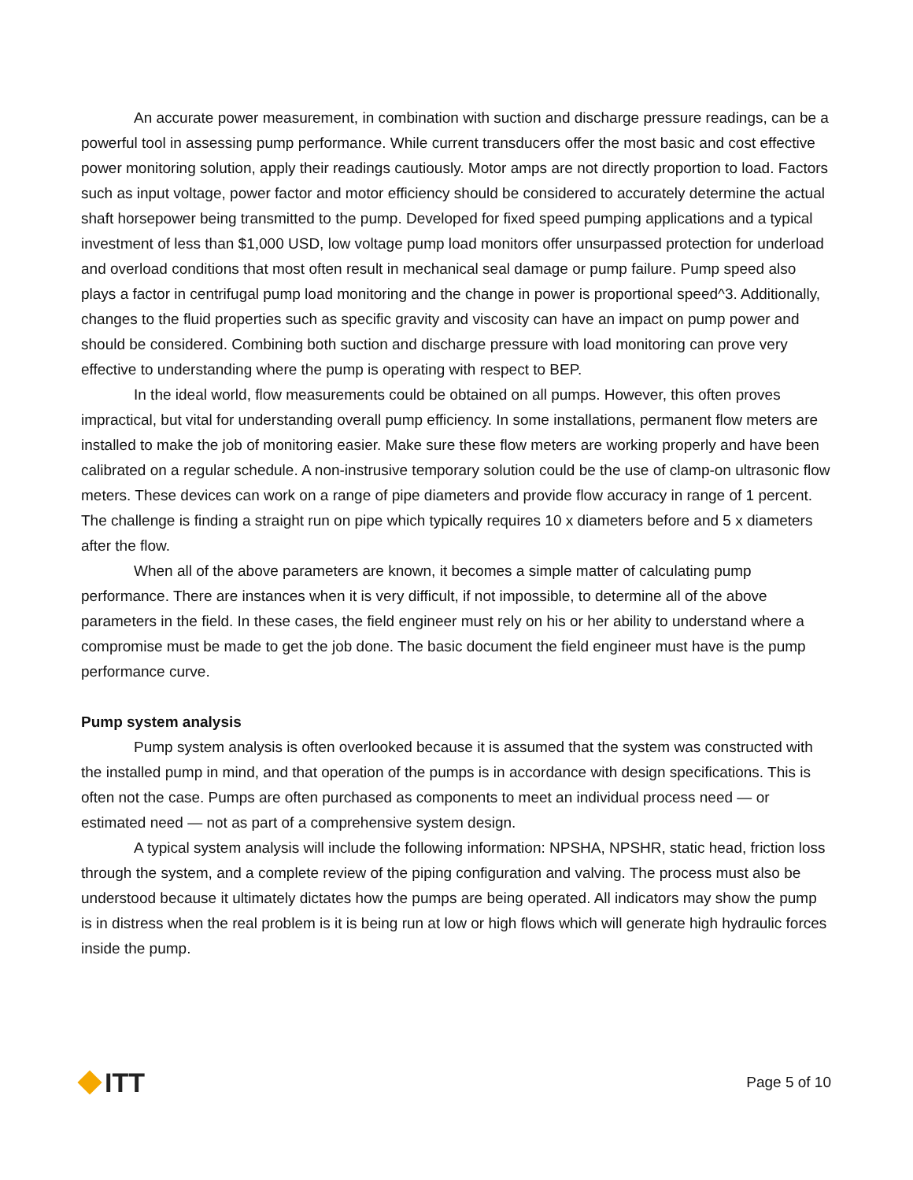An accurate power measurement, in combination with suction and discharge pressure readings, can be a powerful tool in assessing pump performance. While current transducers offer the most basic and cost effective power monitoring solution, apply their readings cautiously. Motor amps are not directly proportion to load. Factors such as input voltage, power factor and motor efficiency should be considered to accurately determine the actual shaft horsepower being transmitted to the pump. Developed for fixed speed pumping applications and a typical investment of less than $1,000 USD, low voltage pump load monitors offer unsurpassed protection for underload and overload conditions that most often result in mechanical seal damage or pump failure. Pump speed also plays a factor in centrifugal pump load monitoring and the change in power is proportional speed^3. Additionally, changes to the fluid properties such as specific gravity and viscosity can have an impact on pump power and should be considered. Combining both suction and discharge pressure with load monitoring can prove very effective to understanding where the pump is operating with respect to BEP.
In the ideal world, flow measurements could be obtained on all pumps. However, this often proves impractical, but vital for understanding overall pump efficiency. In some installations, permanent flow meters are installed to make the job of monitoring easier. Make sure these flow meters are working properly and have been calibrated on a regular schedule. A non-instrusive temporary solution could be the use of clamp-on ultrasonic flow meters. These devices can work on a range of pipe diameters and provide flow accuracy in range of 1 percent. The challenge is finding a straight run on pipe which typically requires 10 x diameters before and 5 x diameters after the flow.
When all of the above parameters are known, it becomes a simple matter of calculating pump performance. There are instances when it is very difficult, if not impossible, to determine all of the above parameters in the field. In these cases, the field engineer must rely on his or her ability to understand where a compromise must be made to get the job done. The basic document the field engineer must have is the pump performance curve.
Pump system analysis
Pump system analysis is often overlooked because it is assumed that the system was constructed with the installed pump in mind, and that operation of the pumps is in accordance with design specifications. This is often not the case. Pumps are often purchased as components to meet an individual process need — or estimated need — not as part of a comprehensive system design.
A typical system analysis will include the following information: NPSHA, NPSHR, static head, friction loss through the system, and a complete review of the piping configuration and valving. The process must also be understood because it ultimately dictates how the pumps are being operated. All indicators may show the pump is in distress when the real problem is it is being run at low or high flows which will generate high hydraulic forces inside the pump.
ITT
Page 5 of 10